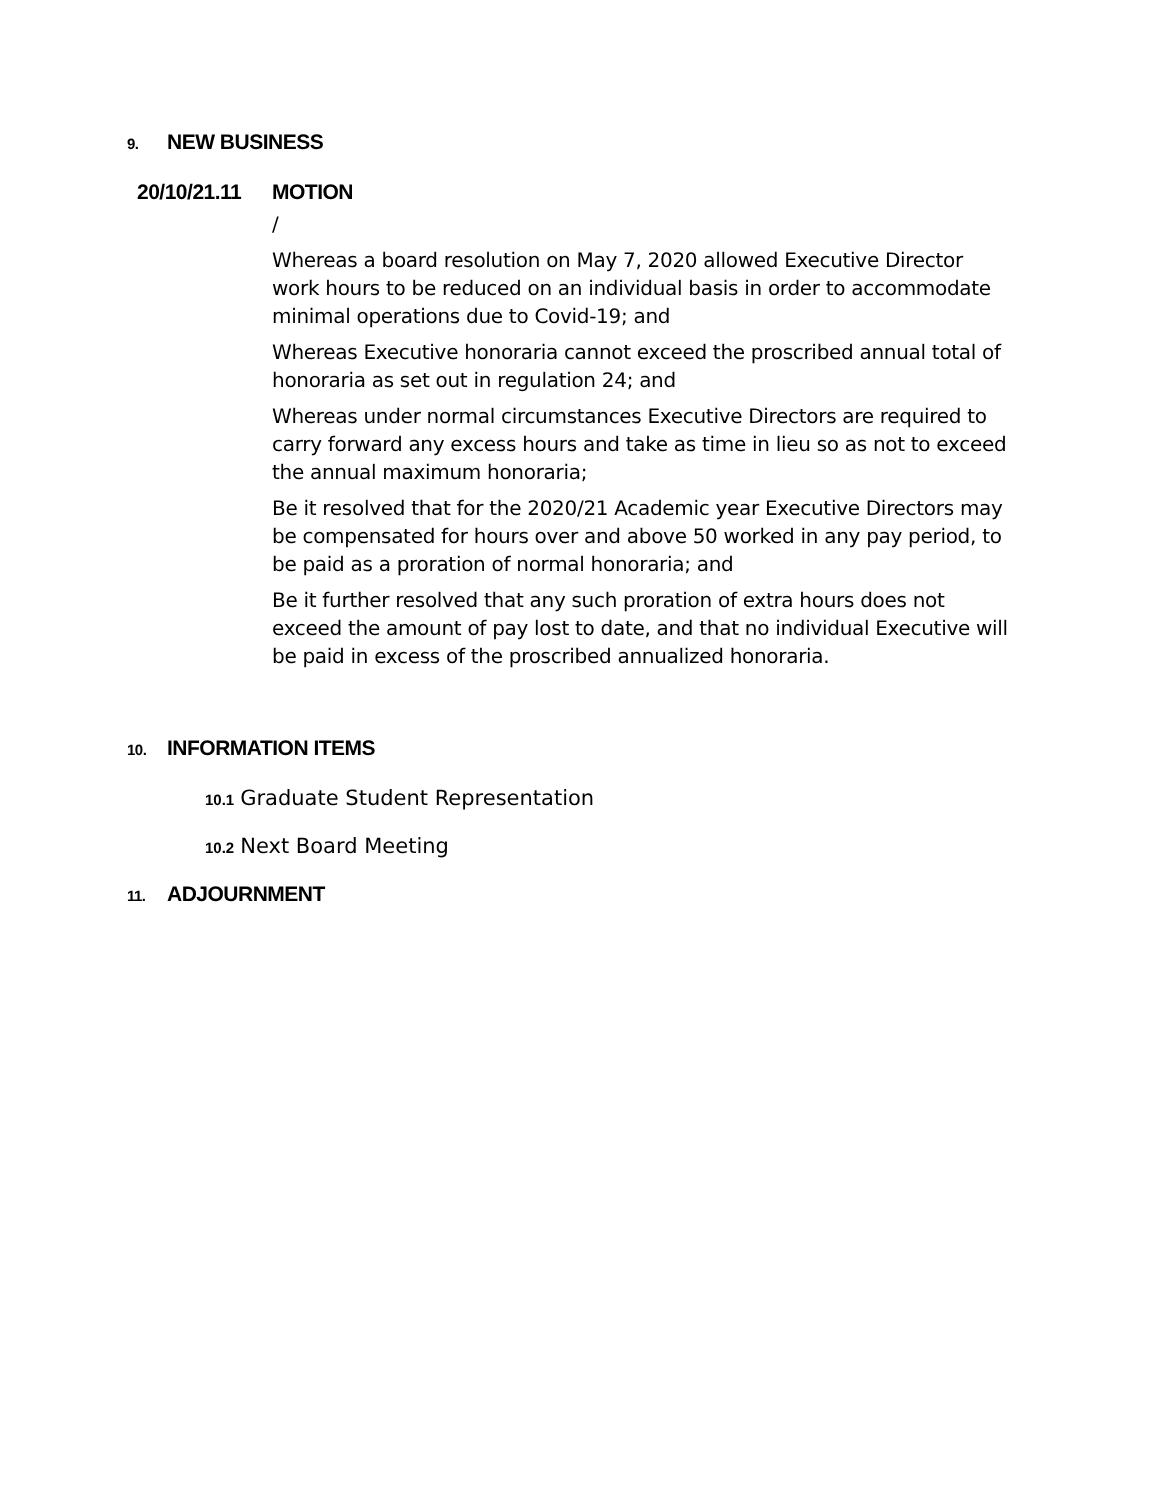9. NEW BUSINESS
20/10/21.11
MOTION
/
Whereas a board resolution on May 7, 2020 allowed Executive Director work hours to be reduced on an individual basis in order to accommodate minimal operations due to Covid-19; and
Whereas Executive honoraria cannot exceed the proscribed annual total of honoraria as set out in regulation 24; and
Whereas under normal circumstances Executive Directors are required to carry forward any excess hours and take as time in lieu so as not to exceed the annual maximum honoraria;
Be it resolved that for the 2020/21 Academic year Executive Directors may be compensated for hours over and above 50 worked in any pay period, to be paid as a proration of normal honoraria; and
Be it further resolved that any such proration of extra hours does not exceed the amount of pay lost to date, and that no individual Executive will be paid in excess of the proscribed annualized honoraria.
10. INFORMATION ITEMS
10.1 Graduate Student Representation
10.2 Next Board Meeting
11. ADJOURNMENT